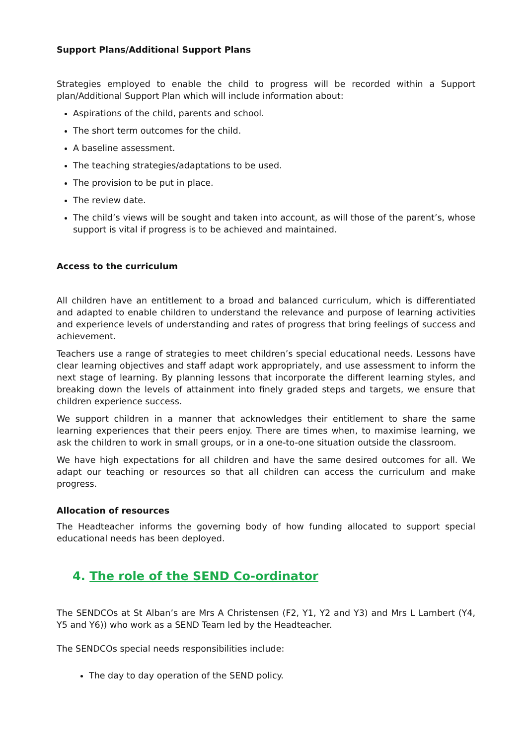Support Plans/Additional Support Plans
Strategies employed to enable the child to progress will be recorded within a Support plan/Additional Support Plan which will include information about:
Aspirations of the child, parents and school.
The short term outcomes for the child.
A baseline assessment.
The teaching strategies/adaptations to be used.
The provision to be put in place.
The review date.
The child’s views will be sought and taken into account, as will those of the parent’s, whose support is vital if progress is to be achieved and maintained.
Access to the curriculum
All children have an entitlement to a broad and balanced curriculum, which is differentiated and adapted to enable children to understand the relevance and purpose of learning activities and experience levels of understanding and rates of progress that bring feelings of success and achievement.
Teachers use a range of strategies to meet children’s special educational needs. Lessons have clear learning objectives and staff adapt work appropriately, and use assessment to inform the next stage of learning. By planning lessons that incorporate the different learning styles, and breaking down the levels of attainment into finely graded steps and targets, we ensure that children experience success.
We support children in a manner that acknowledges their entitlement to share the same learning experiences that their peers enjoy. There are times when, to maximise learning, we ask the children to work in small groups, or in a one-to-one situation outside the classroom.
We have high expectations for all children and have the same desired outcomes for all. We adapt our teaching or resources so that all children can access the curriculum and make progress.
Allocation of resources
The Headteacher informs the governing body of how funding allocated to support special educational needs has been deployed.
4. The role of the SEND Co-ordinator
The SENDCOs at St Alban’s are Mrs A Christensen (F2, Y1, Y2 and Y3) and Mrs L Lambert (Y4, Y5 and Y6)) who work as a SEND Team led by the Headteacher.
The SENDCOs special needs responsibilities include:
The day to day operation of the SEND policy.